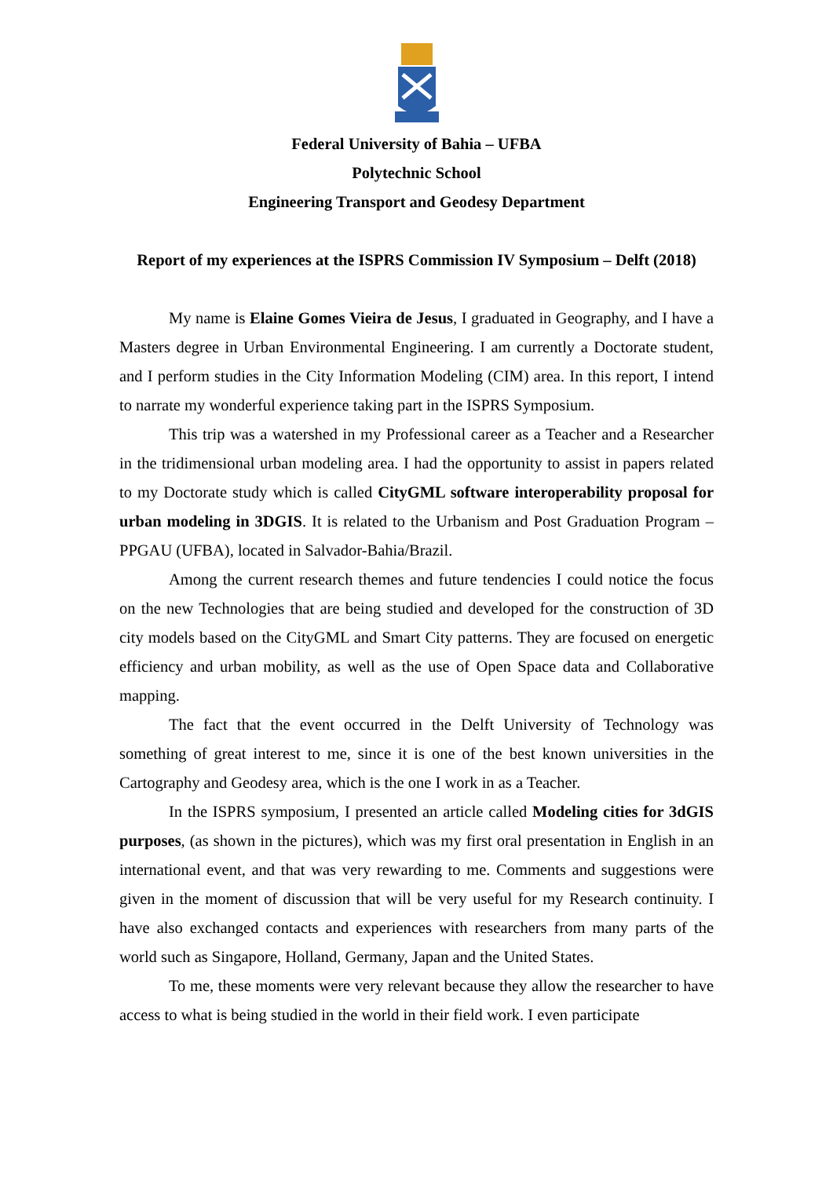Federal University of Bahia – UFBA
Polytechnic School
Engineering Transport and Geodesy Department
Report of my experiences at the ISPRS Commission IV Symposium – Delft (2018)
My name is Elaine Gomes Vieira de Jesus, I graduated in Geography, and I have a Masters degree in Urban Environmental Engineering. I am currently a Doctorate student, and I perform studies in the City Information Modeling (CIM) area. In this report, I intend to narrate my wonderful experience taking part in the ISPRS Symposium.
This trip was a watershed in my Professional career as a Teacher and a Researcher in the tridimensional urban modeling area. I had the opportunity to assist in papers related to my Doctorate study which is called CityGML software interoperability proposal for urban modeling in 3DGIS. It is related to the Urbanism and Post Graduation Program – PPGAU (UFBA), located in Salvador-Bahia/Brazil.
Among the current research themes and future tendencies I could notice the focus on the new Technologies that are being studied and developed for the construction of 3D city models based on the CityGML and Smart City patterns. They are focused on energetic efficiency and urban mobility, as well as the use of Open Space data and Collaborative mapping.
The fact that the event occurred in the Delft University of Technology was something of great interest to me, since it is one of the best known universities in the Cartography and Geodesy area, which is the one I work in as a Teacher.
In the ISPRS symposium, I presented an article called Modeling cities for 3dGIS purposes, (as shown in the pictures), which was my first oral presentation in English in an international event, and that was very rewarding to me. Comments and suggestions were given in the moment of discussion that will be very useful for my Research continuity. I have also exchanged contacts and experiences with researchers from many parts of the world such as Singapore, Holland, Germany, Japan and the United States.
To me, these moments were very relevant because they allow the researcher to have access to what is being studied in the world in their field work. I even participate